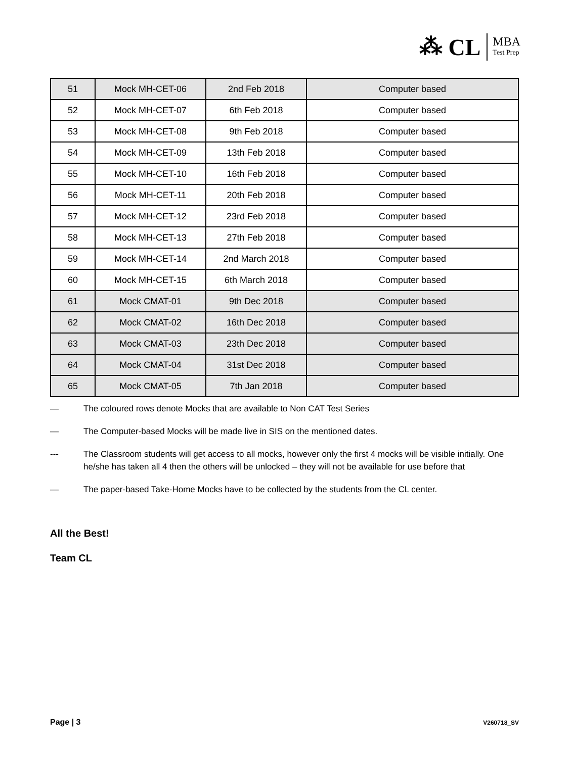⁂ CL
MBA
Test Prep
| 51 | Mock MH-CET-06 | 2nd Feb 2018 | Computer based |
| 52 | Mock MH-CET-07 | 6th Feb 2018 | Computer based |
| 53 | Mock MH-CET-08 | 9th Feb 2018 | Computer based |
| 54 | Mock MH-CET-09 | 13th Feb 2018 | Computer based |
| 55 | Mock MH-CET-10 | 16th Feb 2018 | Computer based |
| 56 | Mock MH-CET-11 | 20th Feb 2018 | Computer based |
| 57 | Mock MH-CET-12 | 23rd Feb 2018 | Computer based |
| 58 | Mock MH-CET-13 | 27th Feb 2018 | Computer based |
| 59 | Mock MH-CET-14 | 2nd March 2018 | Computer based |
| 60 | Mock MH-CET-15 | 6th March 2018 | Computer based |
| 61 | Mock CMAT-01 | 9th Dec 2018 | Computer based |
| 62 | Mock CMAT-02 | 16th Dec 2018 | Computer based |
| 63 | Mock CMAT-03 | 23th Dec 2018 | Computer based |
| 64 | Mock CMAT-04 | 31st Dec 2018 | Computer based |
| 65 | Mock CMAT-05 | 7th Jan 2018 | Computer based |
— The coloured rows denote Mocks that are available to Non CAT Test Series
— The Computer-based Mocks will be made live in SIS on the mentioned dates.
--- The Classroom students will get access to all mocks, however only the first 4 mocks will be visible initially. One he/she has taken all 4 then the others will be unlocked – they will not be available for use before that
— The paper-based Take-Home Mocks have to be collected by the students from the CL center.
All the Best!
Team CL
Page | 3
V260718_SV